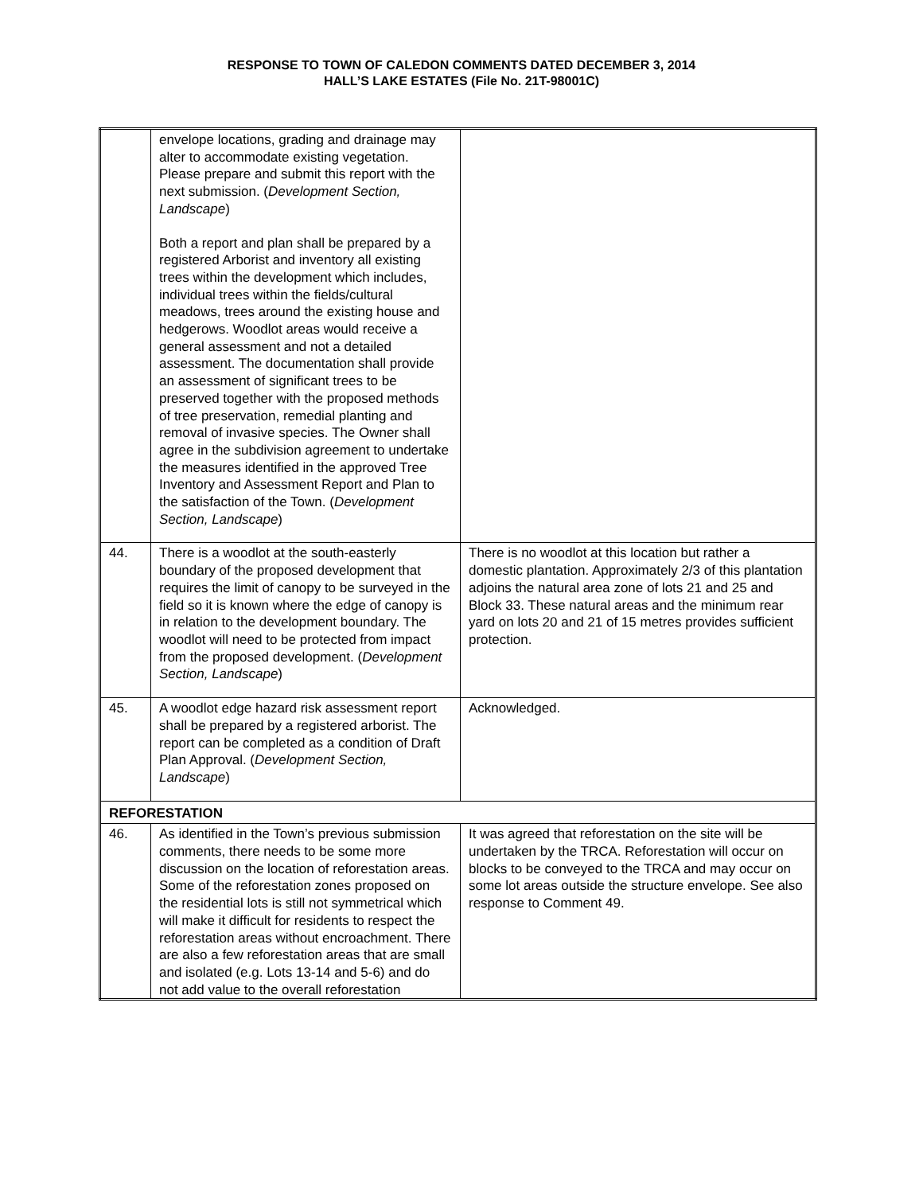RESPONSE TO TOWN OF CALEDON COMMENTS DATED DECEMBER 3, 2014
HALL’S LAKE ESTATES (File No. 21T-98001C)
| | envelope locations, grading and drainage may alter to accommodate existing vegetation. Please prepare and submit this report with the next submission. ( Development Section, Landscape ) Both a report and plan shall be prepared by a registered Arborist and inventory all existing trees within the development which includes, individual trees within the fields/cultural meadows, trees around the existing house and hedgerows. Woodlot areas would receive a general assessment and not a detailed assessment. The documentation shall provide an assessment of significant trees to be preserved together with the proposed methods of tree preservation, remedial planting and removal of invasive species. The Owner shall agree in the subdivision agreement to undertake the measures identified in the approved Tree Inventory and Assessment Report and Plan to the satisfaction of the Town. ( Development Section, Landscape ) | |
| 44. | There is a woodlot at the south-easterly boundary of the proposed development that requires the limit of canopy to be surveyed in the field so it is known where the edge of canopy is in relation to the development boundary. The woodlot will need to be protected from impact from the proposed development. ( Development Section, Landscape ) | There is no woodlot at this location but rather a domestic plantation. Approximately 2/3 of this plantation adjoins the natural area zone of lots 21 and 25 and Block 33. These natural areas and the minimum rear yard on lots 20 and 21 of 15 metres provides sufficient protection. |
| 45. | A woodlot edge hazard risk assessment report shall be prepared by a registered arborist. The report can be completed as a condition of Draft Plan Approval. ( Development Section, Landscape ) | Acknowledged. |
| REFORESTATION | | |
| 46. | As identified in the Town’s previous submission comments, there needs to be some more discussion on the location of reforestation areas. Some of the reforestation zones proposed on the residential lots is still not symmetrical which will make it difficult for residents to respect the reforestation areas without encroachment. There are also a few reforestation areas that are small and isolated (e.g. Lots 13-14 and 5-6) and do not add value to the overall reforestation | It was agreed that reforestation on the site will be undertaken by the TRCA. Reforestation will occur on blocks to be conveyed to the TRCA and may occur on some lot areas outside the structure envelope. See also response to Comment 49. |